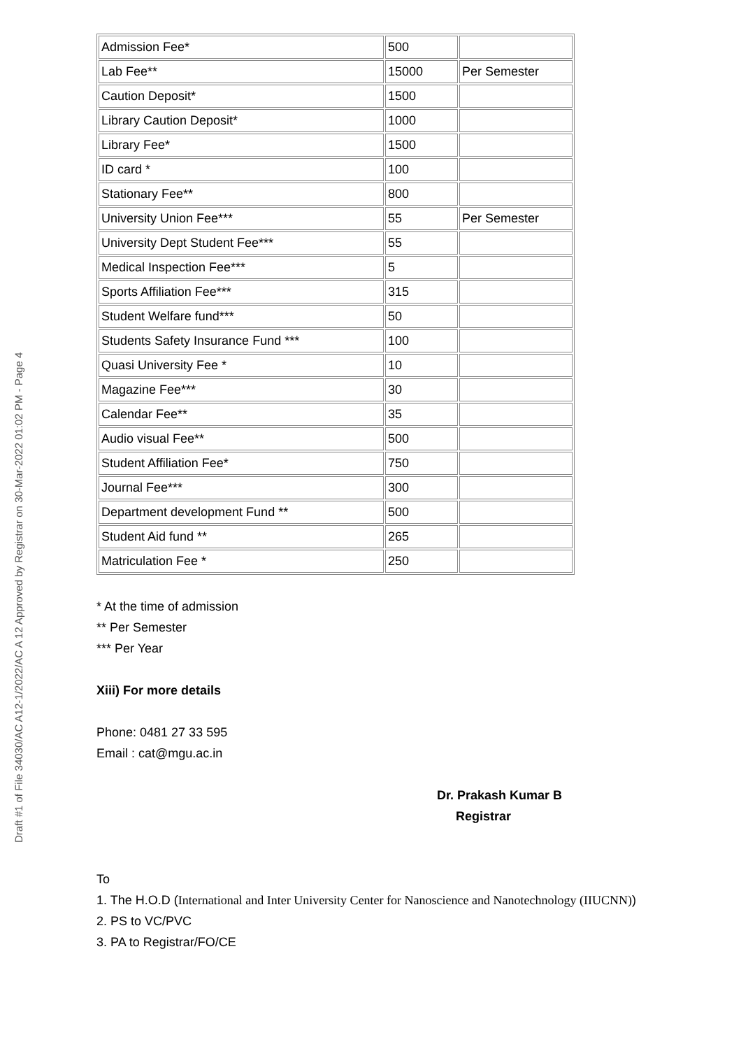Draft #1 of File 34030/AC A12-1/2022/AC A 12 Approved by Registrar on 30-Mar-2022 01:02 PM - Page 4
| Admission Fee* | 500 | |
| Lab Fee** | 15000 | Per Semester |
| Caution Deposit* | 1500 | |
| Library Caution Deposit* | 1000 | |
| Library Fee* | 1500 | |
| ID card * | 100 | |
| Stationary Fee** | 800 | |
| University Union Fee*** | 55 | Per Semester |
| University Dept Student Fee*** | 55 | |
| Medical Inspection Fee*** | 5 | |
| Sports Affiliation Fee*** | 315 | |
| Student Welfare fund*** | 50 | |
| Students Safety Insurance Fund *** | 100 | |
| Quasi University Fee * | 10 | |
| Magazine Fee*** | 30 | |
| Calendar Fee** | 35 | |
| Audio visual Fee** | 500 | |
| Student Affiliation Fee* | 750 | |
| Journal Fee*** | 300 | |
| Department development Fund ** | 500 | |
| Student Aid fund ** | 265 | |
| Matriculation Fee * | 250 | |
* At the time of admission
** Per Semester
*** Per Year
Xiii) For more details
Phone: 0481 27 33 595
Email : cat@mgu.ac.in
Dr. Prakash Kumar B
Registrar
To
1. The H.O.D (International and Inter University Center for Nanoscience and Nanotechnology (IIUCNN))
2. PS to VC/PVC
3. PA to Registrar/FO/CE